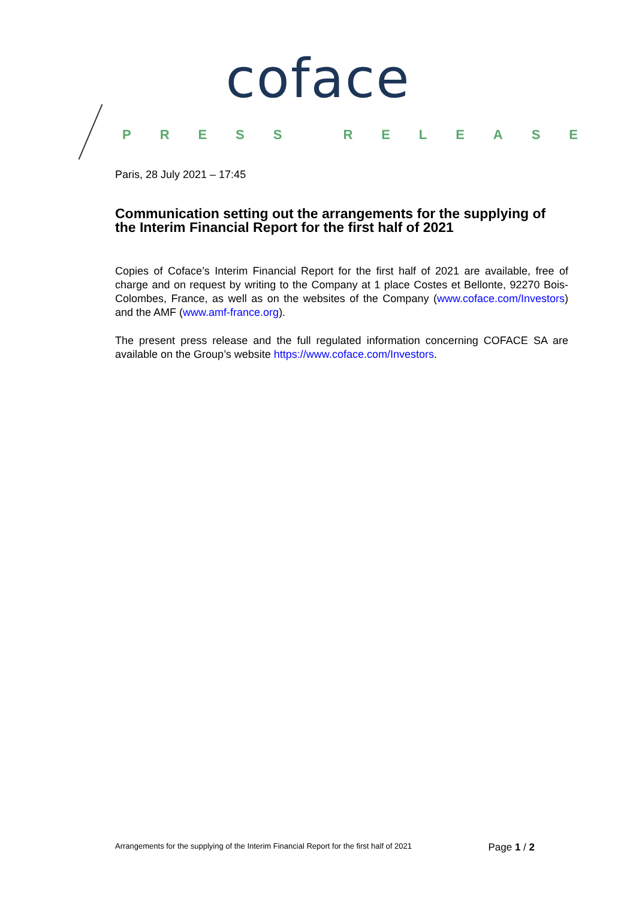coface
PRESS RELEASE
Paris, 28 July 2021 – 17:45
Communication setting out the arrangements for the supplying of the Interim Financial Report for the first half of 2021
Copies of Coface’s Interim Financial Report for the first half of 2021 are available, free of charge and on request by writing to the Company at 1 place Costes et Bellonte, 92270 Bois-Colombes, France, as well as on the websites of the Company (www.coface.com/Investors) and the AMF (www.amf-france.org).
The present press release and the full regulated information concerning COFACE SA are available on the Group’s website https://www.coface.com/Investors.
Arrangements for the supplying of the Interim Financial Report for the first half of 2021 Page 1 / 2